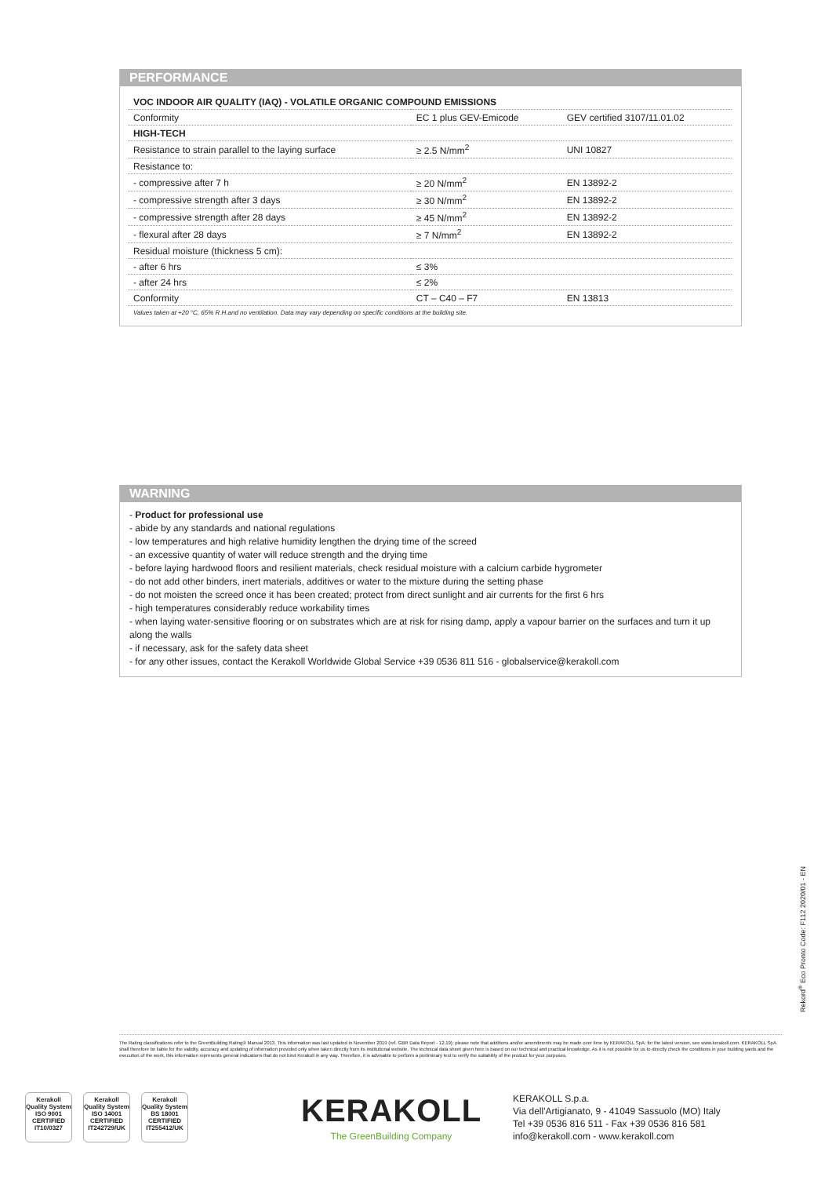PERFORMANCE
| VOC INDOOR AIR QUALITY (IAQ) - VOLATILE ORGANIC COMPOUND EMISSIONS | | |
| Conformity | EC 1 plus GEV-Emicode | GEV certified 3107/11.01.02 |
| HIGH-TECH | | |
| Resistance to strain parallel to the laying surface | ≥ 2.5 N/mm<sup>2</sup> | UNI 10827 |
| Resistance to: | | |
| - compressive after 7 h | ≥ 20 N/mm<sup>2</sup> | EN 13892-2 |
| - compressive strength after 3 days | ≥ 30 N/mm<sup>2</sup> | EN 13892-2 |
| - compressive strength after 28 days | ≥ 45 N/mm<sup>2</sup> | EN 13892-2 |
| - flexural after 28 days | ≥ 7 N/mm<sup>2</sup> | EN 13892-2 |
| Residual moisture (thickness 5 cm): | | |
| - after 6 hrs | ≤ 3% | |
| - after 24 hrs | ≤ 2% | |
| Conformity | CT – C40 – F7 | EN 13813 |
Values taken at +20 °C, 65% R.H.and no ventilation. Data may vary depending on specific conditions at the building site.
WARNING
- Product for professional use
- abide by any standards and national regulations
- low temperatures and high relative humidity lengthen the drying time of the screed
- an excessive quantity of water will reduce strength and the drying time
- before laying hardwood floors and resilient materials, check residual moisture with a calcium carbide hygrometer
- do not add other binders, inert materials, additives or water to the mixture during the setting phase
- do not moisten the screed once it has been created; protect from direct sunlight and air currents for the first 6 hrs
- high temperatures considerably reduce workability times
- when laying water-sensitive flooring or on substrates which are at risk for rising damp, apply a vapour barrier on the surfaces and turn it up along the walls
- if necessary, ask for the safety data sheet
- for any other issues, contact the Kerakoll Worldwide Global Service +39 0536 811 516 - globalservice@kerakoll.com
Rekord<sup>®</sup> Eco Pronto Code: F112 2020/01 - EN
The Rating classifications refer to the GreenBuilding Rating® Manual 2013. This information was last updated in November 2019 (ref. GBR Data Report - 12.19); please note that additions and/or amendments may be made over time by KERAKOLL SpA; for the latest version, see www.kerakoll.com. KERAKOLL SpA shall therefore be liable for the validity, accuracy and updating of information provided only when taken directly from its institutional website. The technical data sheet given here is based on our technical and practical knowledge. As it is not possible for us to directly check the conditions in your building yards and the execution of the work, this information represents general indications that do not bind Kerakoll in any way. Therefore, it is advisable to perform a preliminary test to verify the suitability of the product for your purposes.
Kerakoll Quality System
ISO 9001 CERTIFIED IT10/0327
Kerakoll Quality System
ISO 14001 CERTIFIED IT242729/UK
Kerakoll Quality System
BS 18001 CERTIFIED IT255412/UK
KERAKOLL
The GreenBuilding Company
KERAKOLL S.p.a.
Via dell'Artigianato, 9 - 41049 Sassuolo (MO) Italy
Tel +39 0536 816 511 - Fax +39 0536 816 581
info@kerakoll.com - www.kerakoll.com